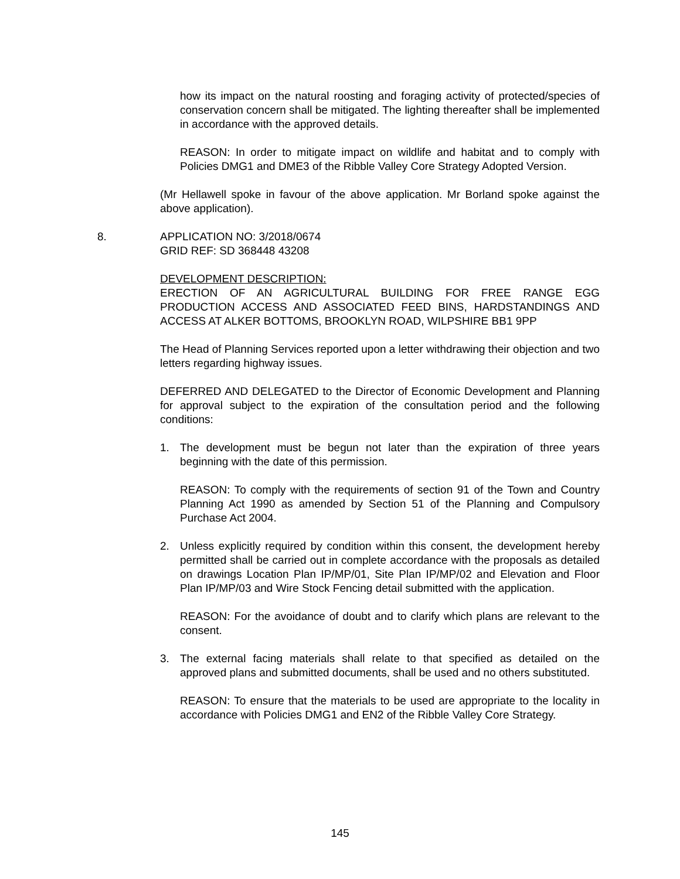how its impact on the natural roosting and foraging activity of protected/species of conservation concern shall be mitigated. The lighting thereafter shall be implemented in accordance with the approved details.
REASON: In order to mitigate impact on wildlife and habitat and to comply with Policies DMG1 and DME3 of the Ribble Valley Core Strategy Adopted Version.
(Mr Hellawell spoke in favour of the above application. Mr Borland spoke against the above application).
8. APPLICATION NO: 3/2018/0674
GRID REF: SD 368448 43208
DEVELOPMENT DESCRIPTION:
ERECTION OF AN AGRICULTURAL BUILDING FOR FREE RANGE EGG PRODUCTION ACCESS AND ASSOCIATED FEED BINS, HARDSTANDINGS AND ACCESS AT ALKER BOTTOMS, BROOKLYN ROAD, WILPSHIRE BB1 9PP
The Head of Planning Services reported upon a letter withdrawing their objection and two letters regarding highway issues.
DEFERRED AND DELEGATED to the Director of Economic Development and Planning for approval subject to the expiration of the consultation period and the following conditions:
1. The development must be begun not later than the expiration of three years beginning with the date of this permission.
REASON: To comply with the requirements of section 91 of the Town and Country Planning Act 1990 as amended by Section 51 of the Planning and Compulsory Purchase Act 2004.
2. Unless explicitly required by condition within this consent, the development hereby permitted shall be carried out in complete accordance with the proposals as detailed on drawings Location Plan IP/MP/01, Site Plan IP/MP/02 and Elevation and Floor Plan IP/MP/03 and Wire Stock Fencing detail submitted with the application.
REASON: For the avoidance of doubt and to clarify which plans are relevant to the consent.
3. The external facing materials shall relate to that specified as detailed on the approved plans and submitted documents, shall be used and no others substituted.
REASON: To ensure that the materials to be used are appropriate to the locality in accordance with Policies DMG1 and EN2 of the Ribble Valley Core Strategy.
145